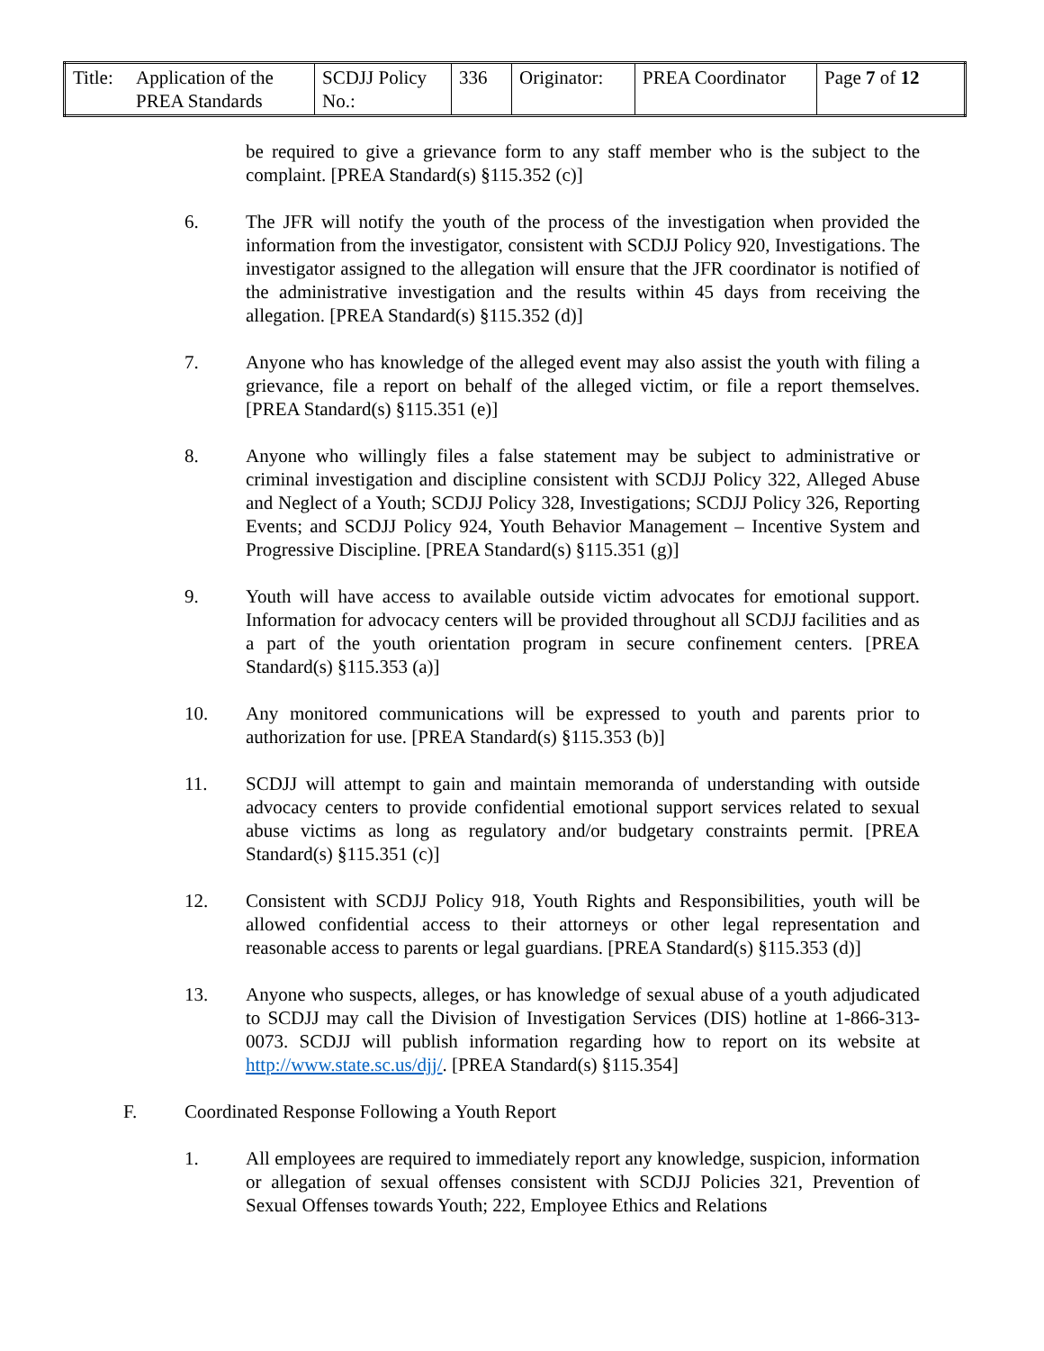| Title: Application of the PREA Standards | SCDJJ Policy No.: | 336 | Originator: | PREA Coordinator | Page 7 of 12 |
be required to give a grievance form to any staff member who is the subject to the complaint. [PREA Standard(s) §115.352 (c)]
6. The JFR will notify the youth of the process of the investigation when provided the information from the investigator, consistent with SCDJJ Policy 920, Investigations. The investigator assigned to the allegation will ensure that the JFR coordinator is notified of the administrative investigation and the results within 45 days from receiving the allegation. [PREA Standard(s) §115.352 (d)]
7. Anyone who has knowledge of the alleged event may also assist the youth with filing a grievance, file a report on behalf of the alleged victim, or file a report themselves. [PREA Standard(s) §115.351 (e)]
8. Anyone who willingly files a false statement may be subject to administrative or criminal investigation and discipline consistent with SCDJJ Policy 322, Alleged Abuse and Neglect of a Youth; SCDJJ Policy 328, Investigations; SCDJJ Policy 326, Reporting Events; and SCDJJ Policy 924, Youth Behavior Management – Incentive System and Progressive Discipline. [PREA Standard(s) §115.351 (g)]
9. Youth will have access to available outside victim advocates for emotional support. Information for advocacy centers will be provided throughout all SCDJJ facilities and as a part of the youth orientation program in secure confinement centers. [PREA Standard(s) §115.353 (a)]
10. Any monitored communications will be expressed to youth and parents prior to authorization for use. [PREA Standard(s) §115.353 (b)]
11. SCDJJ will attempt to gain and maintain memoranda of understanding with outside advocacy centers to provide confidential emotional support services related to sexual abuse victims as long as regulatory and/or budgetary constraints permit. [PREA Standard(s) §115.351 (c)]
12. Consistent with SCDJJ Policy 918, Youth Rights and Responsibilities, youth will be allowed confidential access to their attorneys or other legal representation and reasonable access to parents or legal guardians. [PREA Standard(s) §115.353 (d)]
13. Anyone who suspects, alleges, or has knowledge of sexual abuse of a youth adjudicated to SCDJJ may call the Division of Investigation Services (DIS) hotline at 1-866-313-0073. SCDJJ will publish information regarding how to report on its website at http://www.state.sc.us/djj/. [PREA Standard(s) §115.354]
F. Coordinated Response Following a Youth Report
1. All employees are required to immediately report any knowledge, suspicion, information or allegation of sexual offenses consistent with SCDJJ Policies 321, Prevention of Sexual Offenses towards Youth; 222, Employee Ethics and Relations